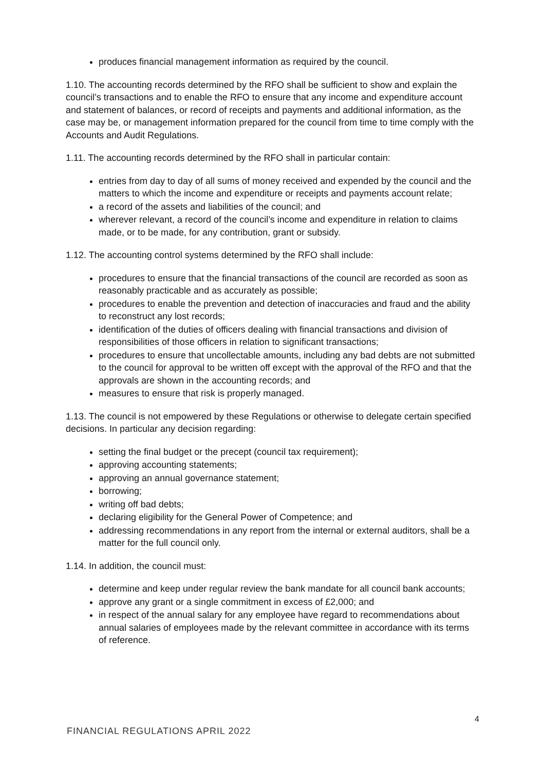produces financial management information as required by the council.
1.10. The accounting records determined by the RFO shall be sufficient to show and explain the council’s transactions and to enable the RFO to ensure that any income and expenditure account and statement of balances, or record of receipts and payments and additional information, as the case may be, or management information prepared for the council from time to time comply with the Accounts and Audit Regulations.
1.11. The accounting records determined by the RFO shall in particular contain:
entries from day to day of all sums of money received and expended by the council and the matters to which the income and expenditure or receipts and payments account relate;
a record of the assets and liabilities of the council; and
wherever relevant, a record of the council’s income and expenditure in relation to claims made, or to be made, for any contribution, grant or subsidy.
1.12. The accounting control systems determined by the RFO shall include:
procedures to ensure that the financial transactions of the council are recorded as soon as reasonably practicable and as accurately as possible;
procedures to enable the prevention and detection of inaccuracies and fraud and the ability to reconstruct any lost records;
identification of the duties of officers dealing with financial transactions and division of responsibilities of those officers in relation to significant transactions;
procedures to ensure that uncollectable amounts, including any bad debts are not submitted to the council for approval to be written off except with the approval of the RFO and that the approvals are shown in the accounting records; and
measures to ensure that risk is properly managed.
1.13. The council is not empowered by these Regulations or otherwise to delegate certain specified decisions. In particular any decision regarding:
setting the final budget or the precept (council tax requirement);
approving accounting statements;
approving an annual governance statement;
borrowing;
writing off bad debts;
declaring eligibility for the General Power of Competence; and
addressing recommendations in any report from the internal or external auditors, shall be a matter for the full council only.
1.14. In addition, the council must:
determine and keep under regular review the bank mandate for all council bank accounts;
approve any grant or a single commitment in excess of £2,000; and
in respect of the annual salary for any employee have regard to recommendations about annual salaries of employees made by the relevant committee in accordance with its terms of reference.
4
FINANCIAL REGULATIONS APRIL 2022